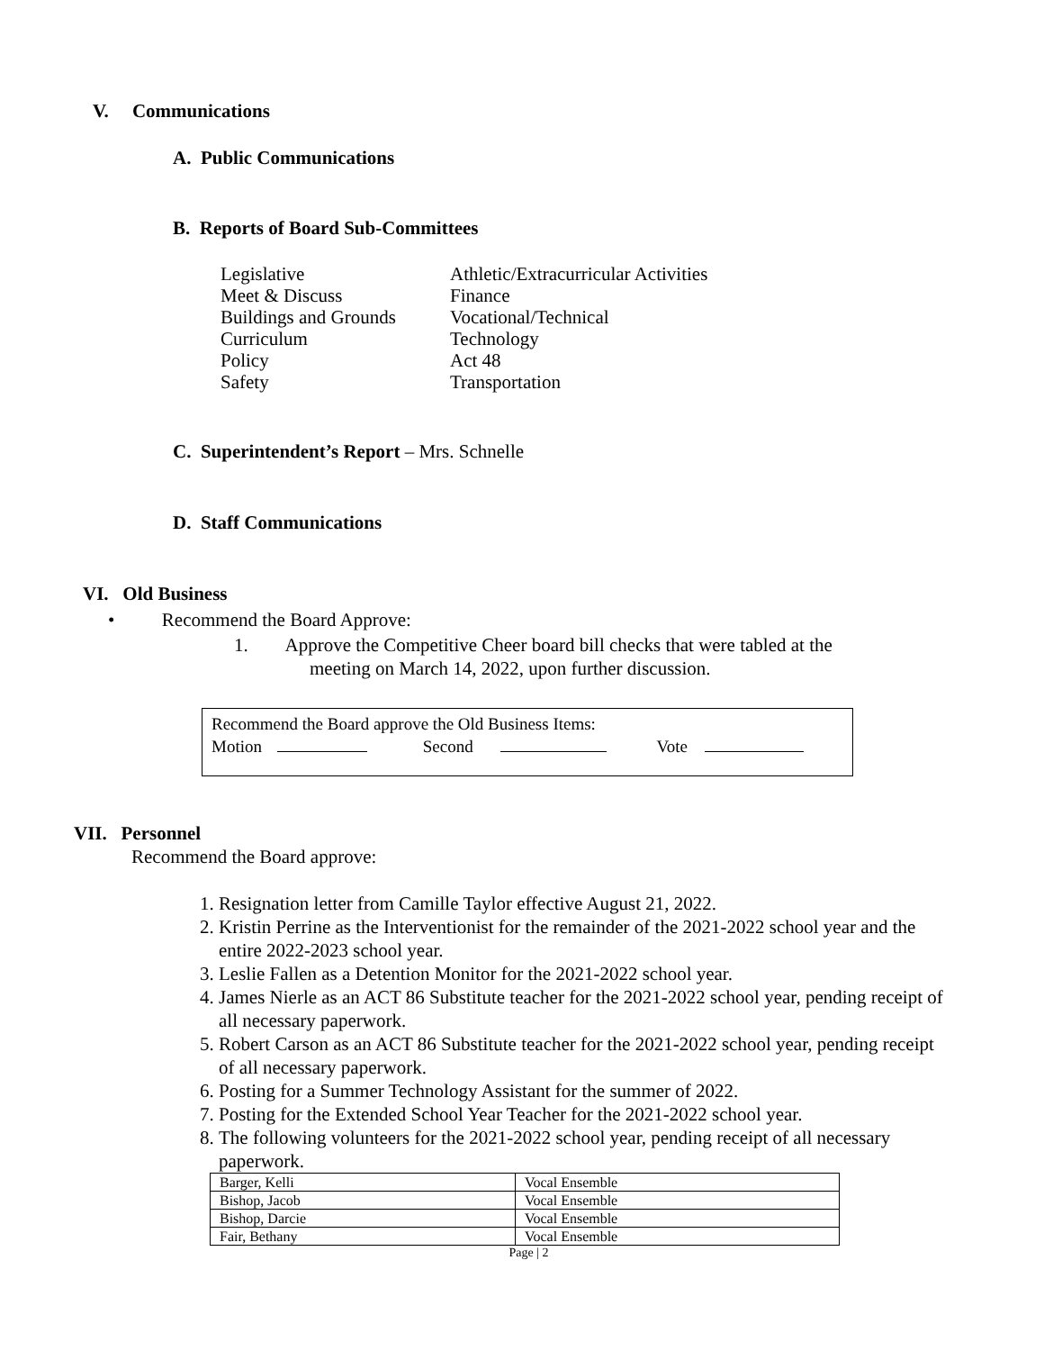V. Communications
A. Public Communications
B. Reports of Board Sub-Committees
Legislative Athletic/Extracurricular Activities Meet & Discuss Finance Buildings and Grounds Vocational/Technical Curriculum Technology Policy Act 48 Safety Transportation
C. Superintendent’s Report – Mrs. Schnelle
D. Staff Communications
VI. Old Business
• Recommend the Board Approve:
1. Approve the Competitive Cheer board bill checks that were tabled at the
meeting on March 14, 2022, upon further discussion.
Recommend the Board approve the Old Business Items:
Motion Second Vote
VII. Personnel
Recommend the Board approve:
1. Resignation letter from Camille Taylor effective August 21, 2022.
2. Kristin Perrine as the Interventionist for the remainder of the 2021-2022 school year and the entire 2022-2023 school year.
3. Leslie Fallen as a Detention Monitor for the 2021-2022 school year.
4. James Nierle as an ACT 86 Substitute teacher for the 2021-2022 school year, pending receipt of all necessary paperwork.
5. Robert Carson as an ACT 86 Substitute teacher for the 2021-2022 school year, pending receipt of all necessary paperwork.
6. Posting for a Summer Technology Assistant for the summer of 2022.
7. Posting for the Extended School Year Teacher for the 2021-2022 school year.
8. The following volunteers for the 2021-2022 school year, pending receipt of all necessary paperwork.
| Barger, Kelli | Vocal Ensemble |
| Bishop, Jacob | Vocal Ensemble |
| Bishop, Darcie | Vocal Ensemble |
| Fair, Bethany | Vocal Ensemble |
Page | 2